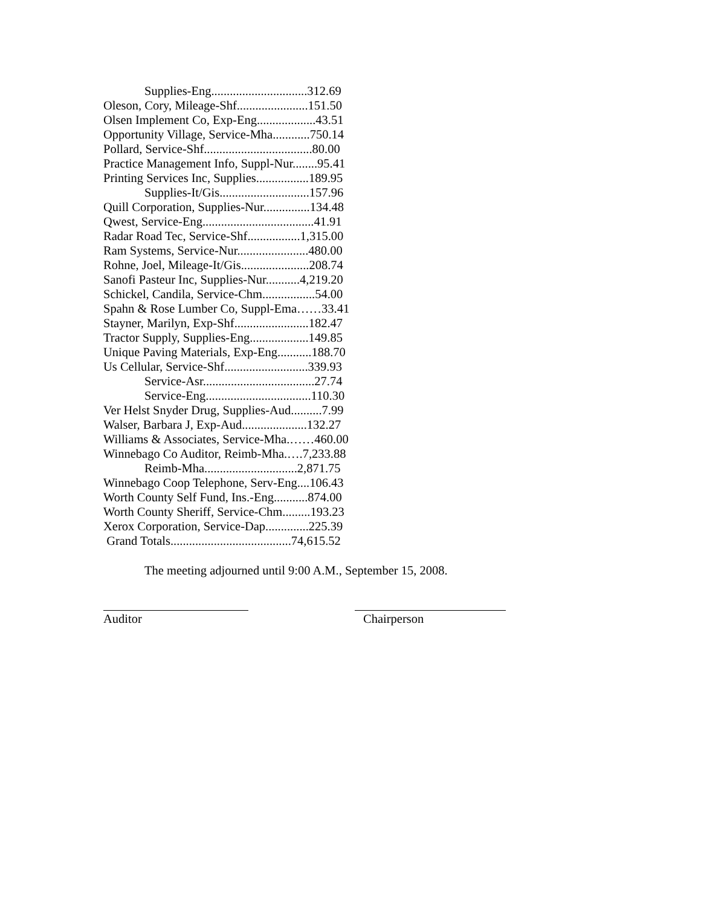Supplies-Eng...............................312.69
Oleson, Cory, Mileage-Shf.......................151.50
Olsen Implement Co, Exp-Eng...................43.51
Opportunity Village, Service-Mha............750.14
Pollard, Service-Shf...................................80.00
Practice Management Info, Suppl-Nur........95.41
Printing Services Inc, Supplies.................189.95
Supplies-It/Gis.............................157.96
Quill Corporation, Supplies-Nur...............134.48
Qwest, Service-Eng....................................41.91
Radar Road Tec, Service-Shf.................1,315.00
Ram Systems, Service-Nur.......................480.00
Rohne, Joel, Mileage-It/Gis......................208.74
Sanofi Pasteur Inc, Supplies-Nur...........4,219.20
Schickel, Candila, Service-Chm.................54.00
Spahn & Rose Lumber Co, Suppl-Ema……33.41
Stayner, Marilyn, Exp-Shf........................182.47
Tractor Supply, Supplies-Eng...................149.85
Unique Paving Materials, Exp-Eng...........188.70
Us Cellular, Service-Shf...........................339.93
Service-Asr....................................27.74
Service-Eng..................................110.30
Ver Helst Snyder Drug, Supplies-Aud..........7.99
Walser, Barbara J, Exp-Aud.....................132.27
Williams & Associates, Service-Mha.……460.00
Winnebago Co Auditor, Reimb-Mha.….7,233.88
Reimb-Mha..............................2,871.75
Winnebago Coop Telephone, Serv-Eng....106.43
Worth County Self Fund, Ins.-Eng...........874.00
Worth County Sheriff, Service-Chm.........193.23
Xerox Corporation, Service-Dap..............225.39
Grand Totals.......................................74,615.52
The meeting adjourned until 9:00 A.M., September 15, 2008.
Auditor Chairperson